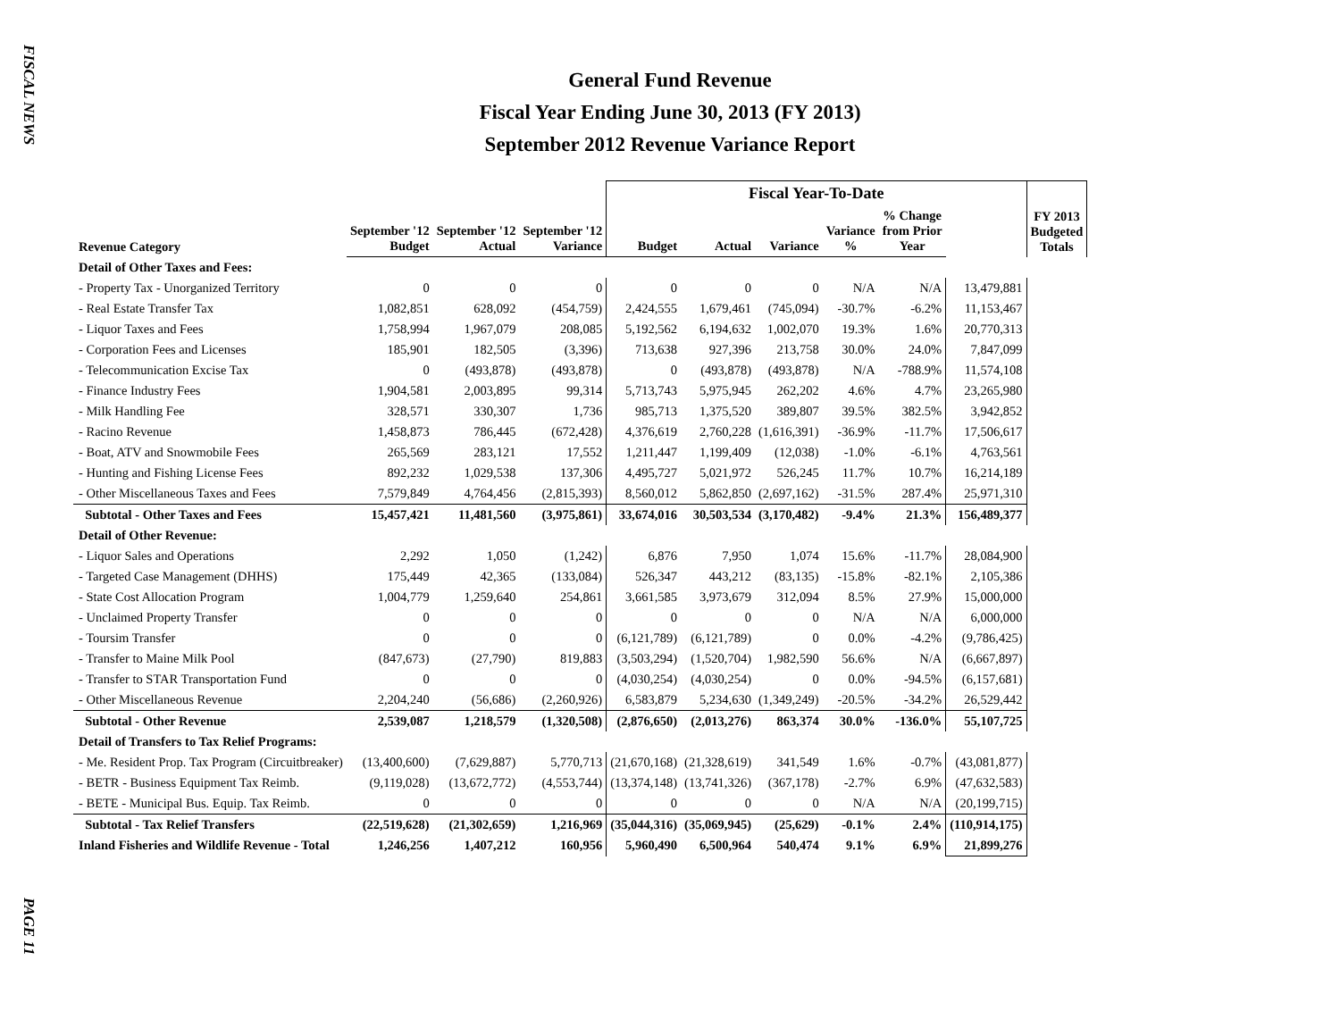FISCAL NEWS
PAGE 11
General Fund Revenue
Fiscal Year Ending June 30, 2013 (FY 2013)
September 2012 Revenue Variance Report
| | | | | Fiscal Year-To-Date | | | | | | FY 2013 Budgeted Totals |
| --- | --- | --- | --- | --- | --- | --- | --- | --- | --- | --- |
| Revenue Category | September '12 Budget | September '12 Actual | September '12 Variance | Budget | Actual | Variance | Variance % | % Change from Prior Year | | |
| Detail of Other Taxes and Fees: | | | | | | | | | | |
| - Property Tax - Unorganized Territory | 0 | 0 | 0 | 0 | 0 | 0 | N/A | N/A | 13,479,881 | |
| - Real Estate Transfer Tax | 1,082,851 | 628,092 | (454,759) | 2,424,555 | 1,679,461 | (745,094) | -30.7% | -6.2% | 11,153,467 | |
| - Liquor Taxes and Fees | 1,758,994 | 1,967,079 | 208,085 | 5,192,562 | 6,194,632 | 1,002,070 | 19.3% | 1.6% | 20,770,313 | |
| - Corporation Fees and Licenses | 185,901 | 182,505 | (3,396) | 713,638 | 927,396 | 213,758 | 30.0% | 24.0% | 7,847,099 | |
| - Telecommunication Excise Tax | 0 | (493,878) | (493,878) | 0 | (493,878) | (493,878) | N/A | -788.9% | 11,574,108 | |
| - Finance Industry Fees | 1,904,581 | 2,003,895 | 99,314 | 5,713,743 | 5,975,945 | 262,202 | 4.6% | 4.7% | 23,265,980 | |
| - Milk Handling Fee | 328,571 | 330,307 | 1,736 | 985,713 | 1,375,520 | 389,807 | 39.5% | 382.5% | 3,942,852 | |
| - Racino Revenue | 1,458,873 | 786,445 | (672,428) | 4,376,619 | 2,760,228 | (1,616,391) | -36.9% | -11.7% | 17,506,617 | |
| - Boat, ATV and Snowmobile Fees | 265,569 | 283,121 | 17,552 | 1,211,447 | 1,199,409 | (12,038) | -1.0% | -6.1% | 4,763,561 | |
| - Hunting and Fishing License Fees | 892,232 | 1,029,538 | 137,306 | 4,495,727 | 5,021,972 | 526,245 | 11.7% | 10.7% | 16,214,189 | |
| - Other Miscellaneous Taxes and Fees | 7,579,849 | 4,764,456 | (2,815,393) | 8,560,012 | 5,862,850 | (2,697,162) | -31.5% | 287.4% | 25,971,310 | |
| Subtotal - Other Taxes and Fees | 15,457,421 | 11,481,560 | (3,975,861) | 33,674,016 | 30,503,534 | (3,170,482) | -9.4% | 21.3% | 156,489,377 | |
| Detail of Other Revenue: | | | | | | | | | | |
| - Liquor Sales and Operations | 2,292 | 1,050 | (1,242) | 6,876 | 7,950 | 1,074 | 15.6% | -11.7% | 28,084,900 | |
| - Targeted Case Management (DHHS) | 175,449 | 42,365 | (133,084) | 526,347 | 443,212 | (83,135) | -15.8% | -82.1% | 2,105,386 | |
| - State Cost Allocation Program | 1,004,779 | 1,259,640 | 254,861 | 3,661,585 | 3,973,679 | 312,094 | 8.5% | 27.9% | 15,000,000 | |
| - Unclaimed Property Transfer | 0 | 0 | 0 | 0 | 0 | 0 | N/A | N/A | 6,000,000 | |
| - Toursim Transfer | 0 | 0 | 0 | (6,121,789) | (6,121,789) | 0 | 0.0% | -4.2% | (9,786,425) | |
| - Transfer to Maine Milk Pool | (847,673) | (27,790) | 819,883 | (3,503,294) | (1,520,704) | 1,982,590 | 56.6% | N/A | (6,667,897) | |
| - Transfer to STAR Transportation Fund | 0 | 0 | 0 | (4,030,254) | (4,030,254) | 0 | 0.0% | -94.5% | (6,157,681) | |
| - Other Miscellaneous Revenue | 2,204,240 | (56,686) | (2,260,926) | 6,583,879 | 5,234,630 | (1,349,249) | -20.5% | -34.2% | 26,529,442 | |
| Subtotal - Other Revenue | 2,539,087 | 1,218,579 | (1,320,508) | (2,876,650) | (2,013,276) | 863,374 | 30.0% | -136.0% | 55,107,725 | |
| Detail of Transfers to Tax Relief Programs: | | | | | | | | | | |
| - Me. Resident Prop. Tax Program (Circuitbreaker) | (13,400,600) | (7,629,887) | 5,770,713 | (21,670,168) | (21,328,619) | 341,549 | 1.6% | -0.7% | (43,081,877) | |
| - BETR - Business Equipment Tax Reimb. | (9,119,028) | (13,672,772) | (4,553,744) | (13,374,148) | (13,741,326) | (367,178) | -2.7% | 6.9% | (47,632,583) | |
| - BETE - Municipal Bus. Equip. Tax Reimb. | 0 | 0 | 0 | 0 | 0 | 0 | N/A | N/A | (20,199,715) | |
| Subtotal - Tax Relief Transfers | (22,519,628) | (21,302,659) | 1,216,969 | (35,044,316) | (35,069,945) | (25,629) | -0.1% | 2.4% | (110,914,175) | |
| Inland Fisheries and Wildlife Revenue - Total | 1,246,256 | 1,407,212 | 160,956 | 5,960,490 | 6,500,964 | 540,474 | 9.1% | 6.9% | 21,899,276 | |